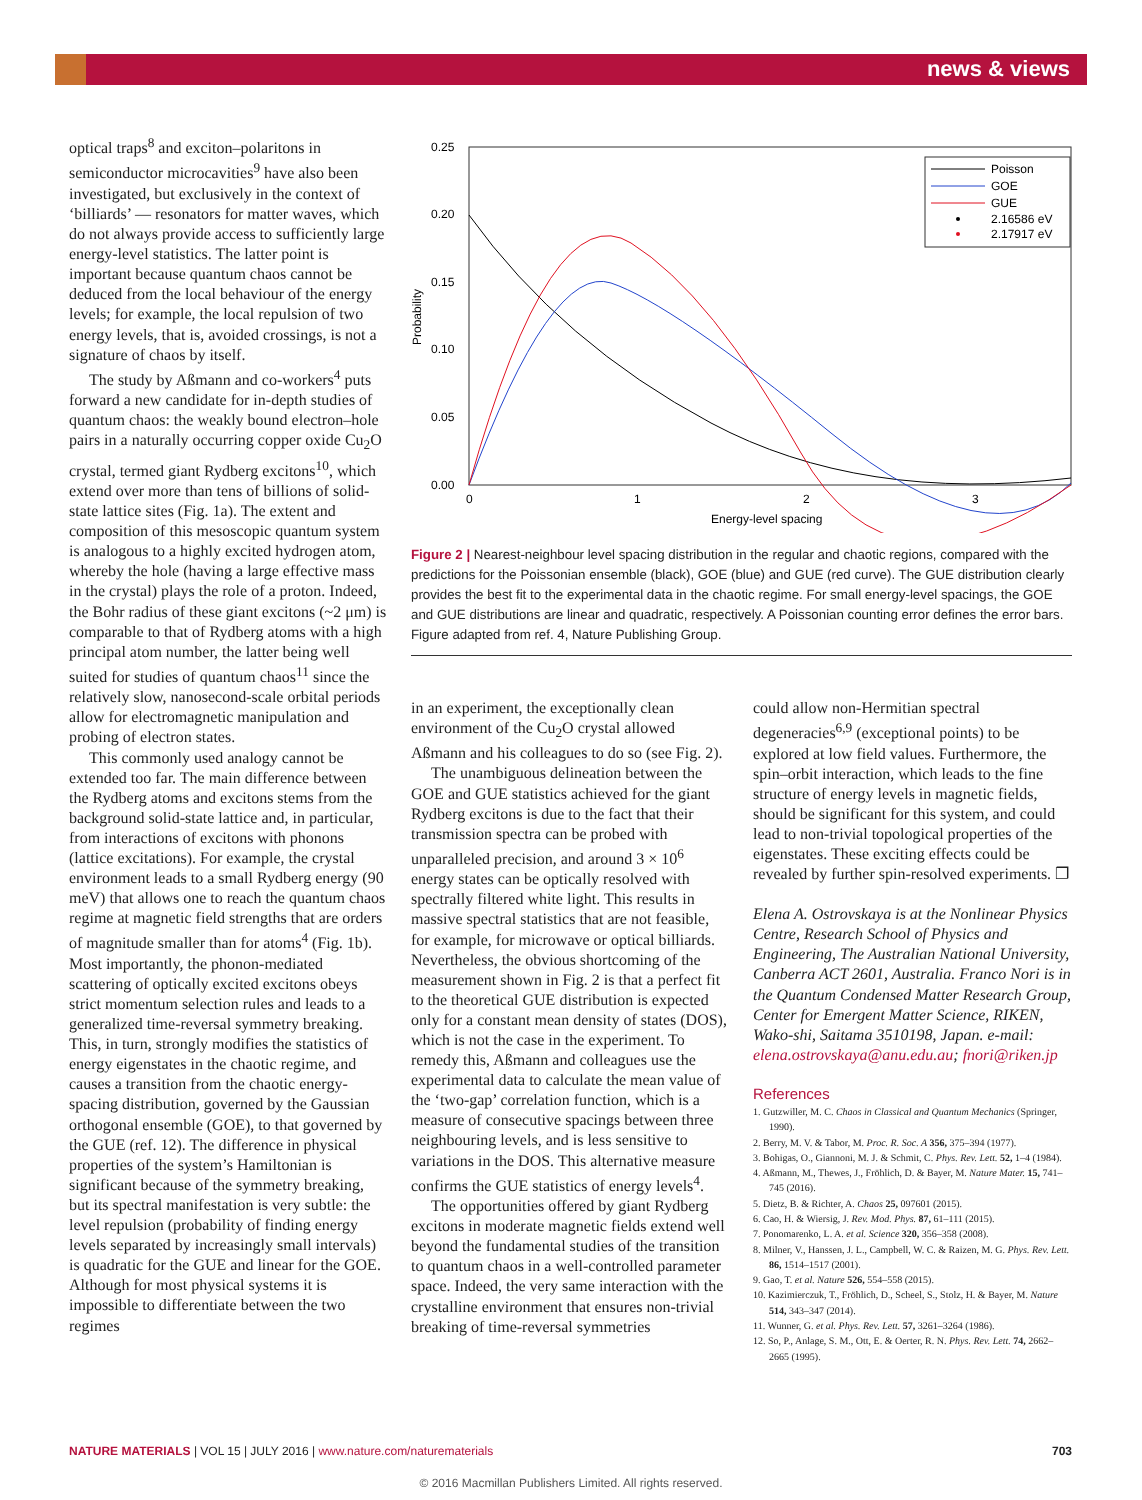news & views
optical traps<sup>8</sup> and exciton–polaritons in semiconductor microcavities<sup>9</sup> have also been investigated, but exclusively in the context of ‘billiards’ — resonators for matter waves, which do not always provide access to sufficiently large energy-level statistics. The latter point is important because quantum chaos cannot be deduced from the local behaviour of the energy levels; for example, the local repulsion of two energy levels, that is, avoided crossings, is not a signature of chaos by itself.
The study by Aßmann and co-workers<sup>4</sup> puts forward a new candidate for in-depth studies of quantum chaos: the weakly bound electron–hole pairs in a naturally occurring copper oxide Cu<sub>2</sub>O crystal, termed giant Rydberg excitons<sup>10</sup>, which extend over more than tens of billions of solid-state lattice sites (Fig. 1a). The extent and composition of this mesoscopic quantum system is analogous to a highly excited hydrogen atom, whereby the hole (having a large effective mass in the crystal) plays the role of a proton. Indeed, the Bohr radius of these giant excitons (~2 μm) is comparable to that of Rydberg atoms with a high principal atom number, the latter being well suited for studies of quantum chaos<sup>11</sup> since the relatively slow, nanosecond-scale orbital periods allow for electromagnetic manipulation and probing of electron states.
This commonly used analogy cannot be extended too far. The main difference between the Rydberg atoms and excitons stems from the background solid-state lattice and, in particular, from interactions of excitons with phonons (lattice excitations). For example, the crystal environment leads to a small Rydberg energy (90 meV) that allows one to reach the quantum chaos regime at magnetic field strengths that are orders of magnitude smaller than for atoms<sup>4</sup> (Fig. 1b). Most importantly, the phonon-mediated scattering of optically excited excitons obeys strict momentum selection rules and leads to a generalized time-reversal symmetry breaking. This, in turn, strongly modifies the statistics of energy eigenstates in the chaotic regime, and causes a transition from the chaotic energy-spacing distribution, governed by the Gaussian orthogonal ensemble (GOE), to that governed by the GUE (ref. 12). The difference in physical properties of the system’s Hamiltonian is significant because of the symmetry breaking, but its spectral manifestation is very subtle: the level repulsion (probability of finding energy levels separated by increasingly small intervals) is quadratic for the GUE and linear for the GOE. Although for most physical systems it is impossible to differentiate between the two regimes
0.25
0.20
0.15
0.10
0.05
0.00
0
1
2
3
Energy-level spacing
Probability
Poisson
GOE
GUE
2.16586 eV
2.17917 eV
Figure 2 | Nearest-neighbour level spacing distribution in the regular and chaotic regions, compared with the predictions for the Poissonian ensemble (black), GOE (blue) and GUE (red curve). The GUE distribution clearly provides the best fit to the experimental data in the chaotic regime. For small energy-level spacings, the GOE and GUE distributions are linear and quadratic, respectively. A Poissonian counting error defines the error bars. Figure adapted from ref. 4, Nature Publishing Group.
in an experiment, the exceptionally clean environment of the Cu<sub>2</sub>O crystal allowed Aßmann and his colleagues to do so (see Fig. 2).
The unambiguous delineation between the GOE and GUE statistics achieved for the giant Rydberg excitons is due to the fact that their transmission spectra can be probed with unparalleled precision, and around 3 × 10<sup>6</sup> energy states can be optically resolved with spectrally filtered white light. This results in massive spectral statistics that are not feasible, for example, for microwave or optical billiards. Nevertheless, the obvious shortcoming of the measurement shown in Fig. 2 is that a perfect fit to the theoretical GUE distribution is expected only for a constant mean density of states (DOS), which is not the case in the experiment. To remedy this, Aßmann and colleagues use the experimental data to calculate the mean value of the ‘two-gap’ correlation function, which is a measure of consecutive spacings between three neighbouring levels, and is less sensitive to variations in the DOS. This alternative measure confirms the GUE statistics of energy levels<sup>4</sup>.
The opportunities offered by giant Rydberg excitons in moderate magnetic fields extend well beyond the fundamental studies of the transition to quantum chaos in a well-controlled parameter space. Indeed, the very same interaction with the crystalline environment that ensures non-trivial breaking of time-reversal symmetries
could allow non-Hermitian spectral degeneracies<sup>6,9</sup> (exceptional points) to be explored at low field values. Furthermore, the spin–orbit interaction, which leads to the fine structure of energy levels in magnetic fields, should be significant for this system, and could lead to non-trivial topological properties of the eigenstates. These exciting effects could be revealed by further spin-resolved experiments. ❐
Elena A. Ostrovskaya is at the Nonlinear Physics Centre, Research School of Physics and Engineering, The Australian National University, Canberra ACT 2601, Australia. Franco Nori is in the Quantum Condensed Matter Research Group, Center for Emergent Matter Science, RIKEN, Wako-shi, Saitama 3510198, Japan. e-mail: elena.ostrovskaya@anu.edu.au; fnori@riken.jp
References
1. Gutzwiller, M. C. Chaos in Classical and Quantum Mechanics (Springer, 1990).
2. Berry, M. V. & Tabor, M. Proc. R. Soc. A 356, 375–394 (1977).
3. Bohigas, O., Giannoni, M. J. & Schmit, C. Phys. Rev. Lett. 52, 1–4 (1984).
4. Aßmann, M., Thewes, J., Fröhlich, D. & Bayer, M. Nature Mater. 15, 741–745 (2016).
5. Dietz, B. & Richter, A. Chaos 25, 097601 (2015).
6. Cao, H. & Wiersig, J. Rev. Mod. Phys. 87, 61–111 (2015).
7. Ponomarenko, L. A. et al. Science 320, 356–358 (2008).
8. Milner, V., Hanssen, J. L., Campbell, W. C. & Raizen, M. G. Phys. Rev. Lett. 86, 1514–1517 (2001).
9. Gao, T. et al. Nature 526, 554–558 (2015).
10. Kazimierczuk, T., Fröhlich, D., Scheel, S., Stolz, H. & Bayer, M. Nature 514, 343–347 (2014).
11. Wunner, G. et al. Phys. Rev. Lett. 57, 3261–3264 (1986).
12. So, P., Anlage, S. M., Ott, E. & Oerter, R. N. Phys. Rev. Lett. 74, 2662–2665 (1995).
NATURE MATERIALS | VOL 15 | JULY 2016 | www.nature.com/naturematerials 703
© 2016 Macmillan Publishers Limited. All rights reserved.